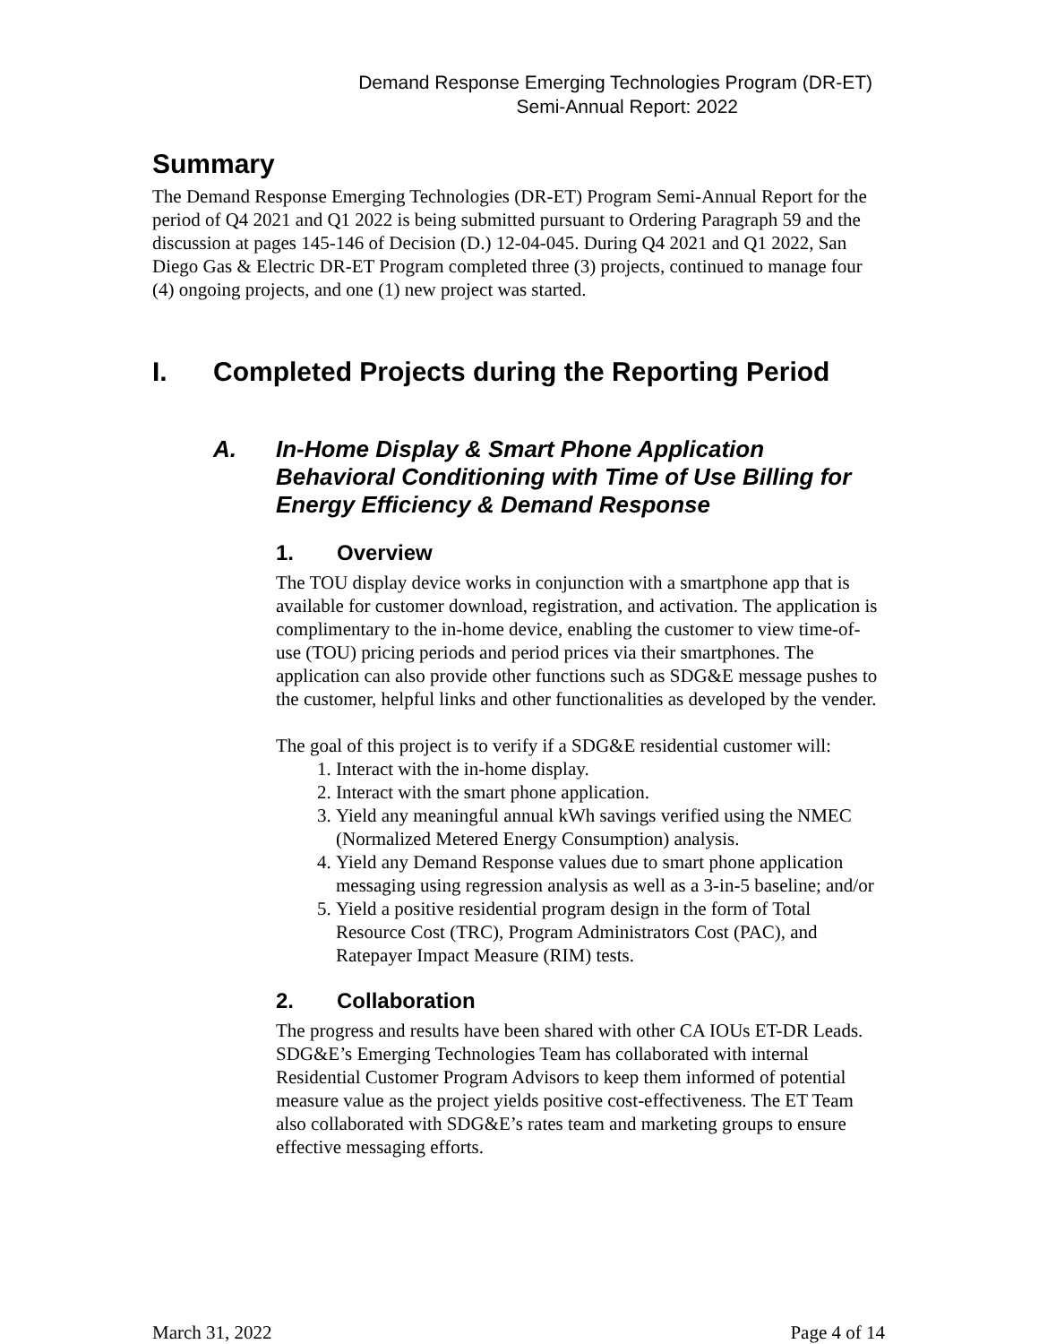Demand Response Emerging Technologies Program (DR-ET)
Semi-Annual Report: 2022
Summary
The Demand Response Emerging Technologies (DR-ET) Program Semi-Annual Report for the period of Q4 2021 and Q1 2022 is being submitted pursuant to Ordering Paragraph 59 and the discussion at pages 145-146 of Decision (D.) 12-04-045. During Q4 2021 and Q1 2022, San Diego Gas & Electric DR-ET Program completed three (3) projects, continued to manage four (4) ongoing projects, and one (1) new project was started.
I. Completed Projects during the Reporting Period
A. In-Home Display & Smart Phone Application Behavioral Conditioning with Time of Use Billing for Energy Efficiency & Demand Response
1. Overview
The TOU display device works in conjunction with a smartphone app that is available for customer download, registration, and activation. The application is complimentary to the in-home device, enabling the customer to view time-of-use (TOU) pricing periods and period prices via their smartphones. The application can also provide other functions such as SDG&E message pushes to the customer, helpful links and other functionalities as developed by the vender.
The goal of this project is to verify if a SDG&E residential customer will:
1. Interact with the in-home display.
2. Interact with the smart phone application.
3. Yield any meaningful annual kWh savings verified using the NMEC (Normalized Metered Energy Consumption) analysis.
4. Yield any Demand Response values due to smart phone application messaging using regression analysis as well as a 3-in-5 baseline; and/or
5. Yield a positive residential program design in the form of Total Resource Cost (TRC), Program Administrators Cost (PAC), and Ratepayer Impact Measure (RIM) tests.
2. Collaboration
The progress and results have been shared with other CA IOUs ET-DR Leads. SDG&E’s Emerging Technologies Team has collaborated with internal Residential Customer Program Advisors to keep them informed of potential measure value as the project yields positive cost-effectiveness. The ET Team also collaborated with SDG&E’s rates team and marketing groups to ensure effective messaging efforts.
March 31, 2022 Page 4 of 14